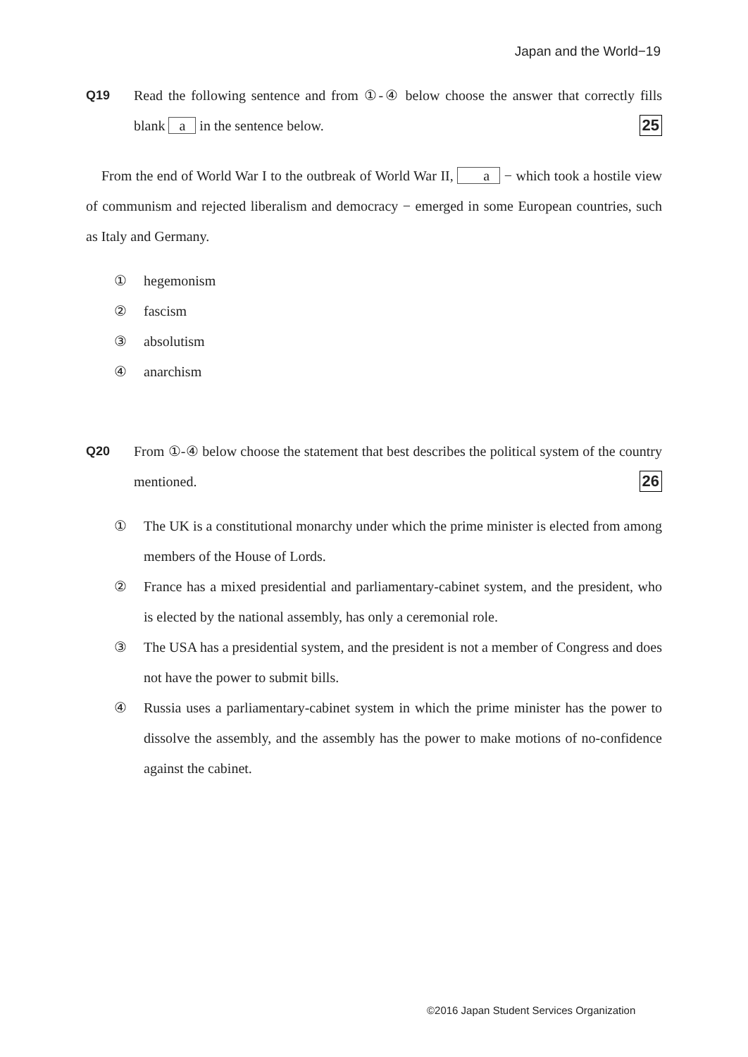Japan and the World−19
Q19 Read the following sentence and from ①-④ below choose the answer that correctly fills blank a in the sentence below. 25
From the end of World War I to the outbreak of World War II, a − which took a hostile view of communism and rejected liberalism and democracy − emerged in some European countries, such as Italy and Germany.
① hegemonism
② fascism
③ absolutism
④ anarchism
Q20 From ①-④ below choose the statement that best describes the political system of the country mentioned. 26
① The UK is a constitutional monarchy under which the prime minister is elected from among members of the House of Lords.
② France has a mixed presidential and parliamentary-cabinet system, and the president, who is elected by the national assembly, has only a ceremonial role.
③ The USA has a presidential system, and the president is not a member of Congress and does not have the power to submit bills.
④ Russia uses a parliamentary-cabinet system in which the prime minister has the power to dissolve the assembly, and the assembly has the power to make motions of no-confidence against the cabinet.
©2016 Japan Student Services Organization